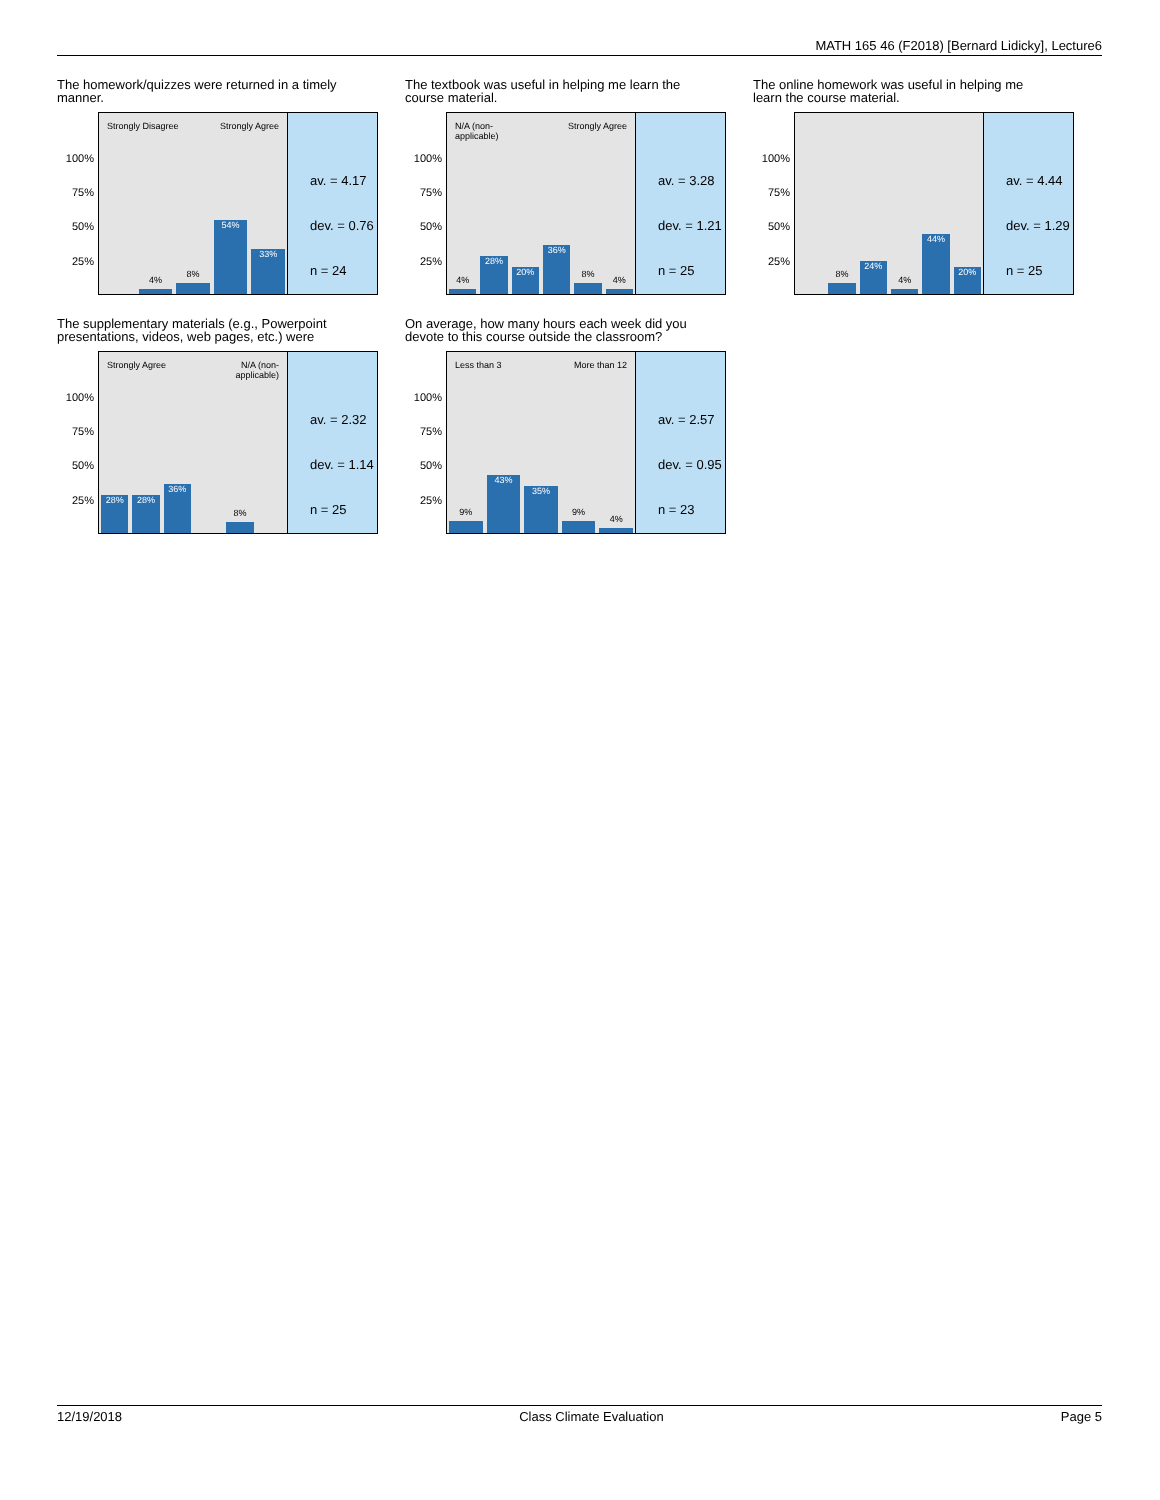MATH 165 46 (F2018) [Bernard Lidicky], Lecture6
The homework/quizzes were returned in a timely manner.
100%
75%
50%
25%
Strongly Disagree Strongly Agree
4%
8%
54%
33%
av. = 4.17
dev. = 0.76
n = 24
The textbook was useful in helping me learn the course material.
100%
75%
50%
25%
N/A (non-
applicable)
Strongly Agree
4%
28%
20%
36%
8%
4%
av. = 3.28
dev. = 1.21
n = 25
The online homework was useful in helping me learn the course material.
100%
75%
50%
25%
8%
24%
4%
44%
20%
av. = 4.44
dev. = 1.29
n = 25
The supplementary materials (e.g., Powerpoint presentations, videos, web pages, etc.) were
100%
75%
50%
25%
Strongly Agree
N/A (non-
applicable)
28%
28%
36%
8%
av. = 2.32
dev. = 1.14
n = 25
On average, how many hours each week did you devote to this course outside the classroom?
100%
75%
50%
25%
Less than 3 More than 12
9%
43%
35%
9%
4%
av. = 2.57
dev. = 0.95
n = 23
12/19/2018 Class Climate Evaluation Page 5